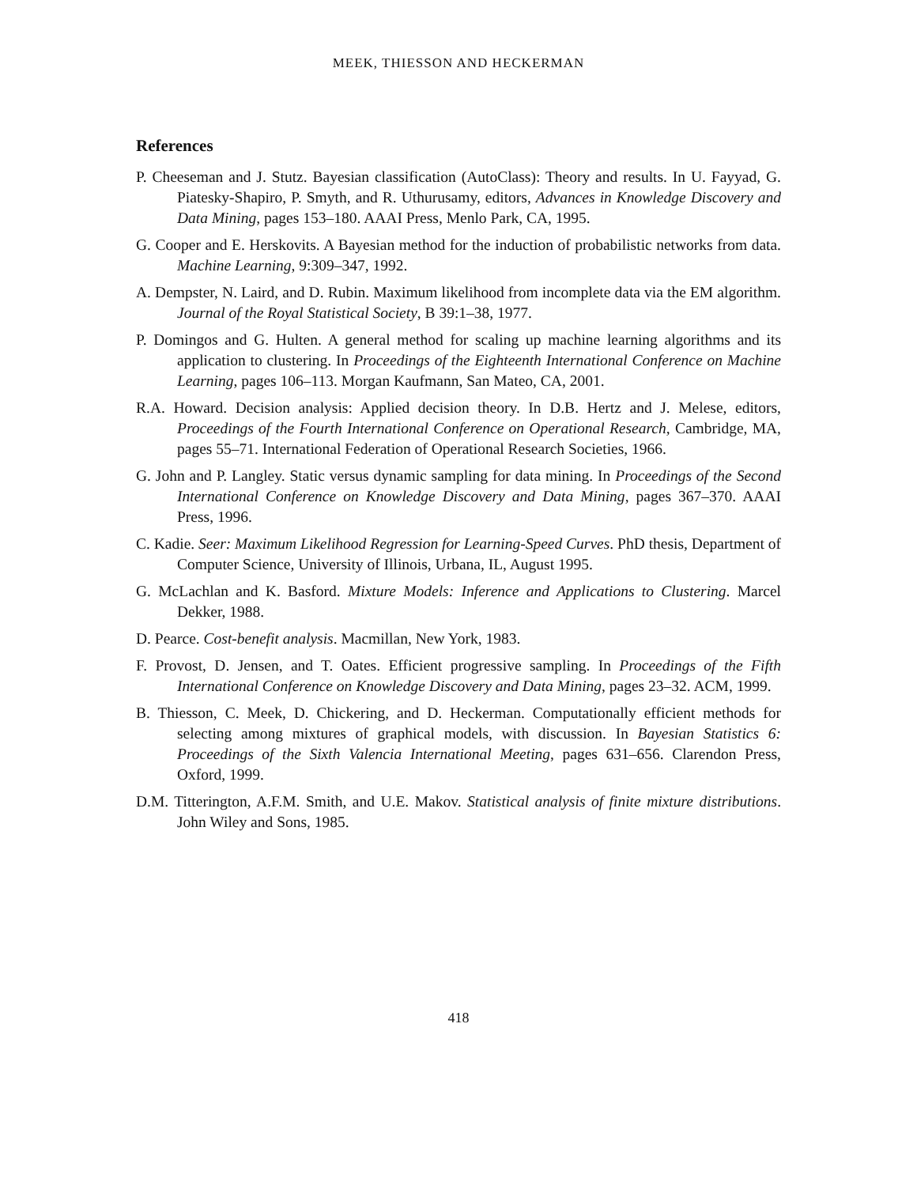MEEK, THIESSON AND HECKERMAN
References
P. Cheeseman and J. Stutz. Bayesian classification (AutoClass): Theory and results. In U. Fayyad, G. Piatesky-Shapiro, P. Smyth, and R. Uthurusamy, editors, Advances in Knowledge Discovery and Data Mining, pages 153–180. AAAI Press, Menlo Park, CA, 1995.
G. Cooper and E. Herskovits. A Bayesian method for the induction of probabilistic networks from data. Machine Learning, 9:309–347, 1992.
A. Dempster, N. Laird, and D. Rubin. Maximum likelihood from incomplete data via the EM algorithm. Journal of the Royal Statistical Society, B 39:1–38, 1977.
P. Domingos and G. Hulten. A general method for scaling up machine learning algorithms and its application to clustering. In Proceedings of the Eighteenth International Conference on Machine Learning, pages 106–113. Morgan Kaufmann, San Mateo, CA, 2001.
R.A. Howard. Decision analysis: Applied decision theory. In D.B. Hertz and J. Melese, editors, Proceedings of the Fourth International Conference on Operational Research, Cambridge, MA, pages 55–71. International Federation of Operational Research Societies, 1966.
G. John and P. Langley. Static versus dynamic sampling for data mining. In Proceedings of the Second International Conference on Knowledge Discovery and Data Mining, pages 367–370. AAAI Press, 1996.
C. Kadie. Seer: Maximum Likelihood Regression for Learning-Speed Curves. PhD thesis, Department of Computer Science, University of Illinois, Urbana, IL, August 1995.
G. McLachlan and K. Basford. Mixture Models: Inference and Applications to Clustering. Marcel Dekker, 1988.
D. Pearce. Cost-benefit analysis. Macmillan, New York, 1983.
F. Provost, D. Jensen, and T. Oates. Efficient progressive sampling. In Proceedings of the Fifth International Conference on Knowledge Discovery and Data Mining, pages 23–32. ACM, 1999.
B. Thiesson, C. Meek, D. Chickering, and D. Heckerman. Computationally efficient methods for selecting among mixtures of graphical models, with discussion. In Bayesian Statistics 6: Proceedings of the Sixth Valencia International Meeting, pages 631–656. Clarendon Press, Oxford, 1999.
D.M. Titterington, A.F.M. Smith, and U.E. Makov. Statistical analysis of finite mixture distributions. John Wiley and Sons, 1985.
418